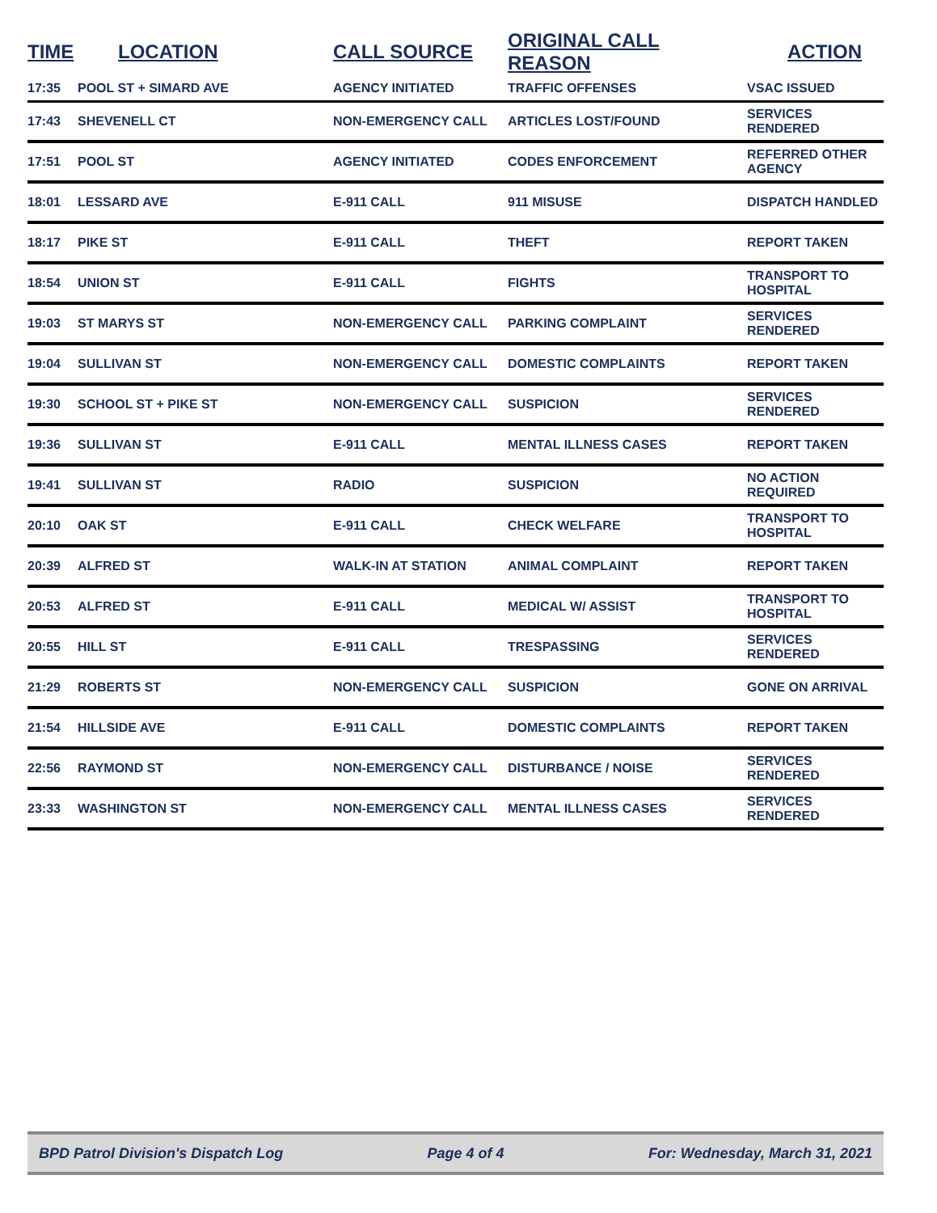| TIME | LOCATION | CALL SOURCE | ORIGINAL CALL REASON | ACTION |
| --- | --- | --- | --- | --- |
| 17:35 | POOL ST + SIMARD AVE | AGENCY INITIATED | TRAFFIC OFFENSES | VSAC ISSUED |
| 17:43 | SHEVENELL CT | NON-EMERGENCY CALL | ARTICLES LOST/FOUND | SERVICES RENDERED |
| 17:51 | POOL ST | AGENCY INITIATED | CODES ENFORCEMENT | REFERRED OTHER AGENCY |
| 18:01 | LESSARD AVE | E-911 CALL | 911 MISUSE | DISPATCH HANDLED |
| 18:17 | PIKE ST | E-911 CALL | THEFT | REPORT TAKEN |
| 18:54 | UNION ST | E-911 CALL | FIGHTS | TRANSPORT TO HOSPITAL |
| 19:03 | ST MARYS ST | NON-EMERGENCY CALL | PARKING COMPLAINT | SERVICES RENDERED |
| 19:04 | SULLIVAN ST | NON-EMERGENCY CALL | DOMESTIC COMPLAINTS | REPORT TAKEN |
| 19:30 | SCHOOL ST + PIKE ST | NON-EMERGENCY CALL | SUSPICION | SERVICES RENDERED |
| 19:36 | SULLIVAN ST | E-911 CALL | MENTAL ILLNESS CASES | REPORT TAKEN |
| 19:41 | SULLIVAN ST | RADIO | SUSPICION | NO ACTION REQUIRED |
| 20:10 | OAK ST | E-911 CALL | CHECK WELFARE | TRANSPORT TO HOSPITAL |
| 20:39 | ALFRED ST | WALK-IN AT STATION | ANIMAL COMPLAINT | REPORT TAKEN |
| 20:53 | ALFRED ST | E-911 CALL | MEDICAL W/ ASSIST | TRANSPORT TO HOSPITAL |
| 20:55 | HILL ST | E-911 CALL | TRESPASSING | SERVICES RENDERED |
| 21:29 | ROBERTS ST | NON-EMERGENCY CALL | SUSPICION | GONE ON ARRIVAL |
| 21:54 | HILLSIDE AVE | E-911 CALL | DOMESTIC COMPLAINTS | REPORT TAKEN |
| 22:56 | RAYMOND ST | NON-EMERGENCY CALL | DISTURBANCE / NOISE | SERVICES RENDERED |
| 23:33 | WASHINGTON ST | NON-EMERGENCY CALL | MENTAL ILLNESS CASES | SERVICES RENDERED |
BPD Patrol Division's Dispatch Log Page 4 of 4 For: Wednesday, March 31, 2021